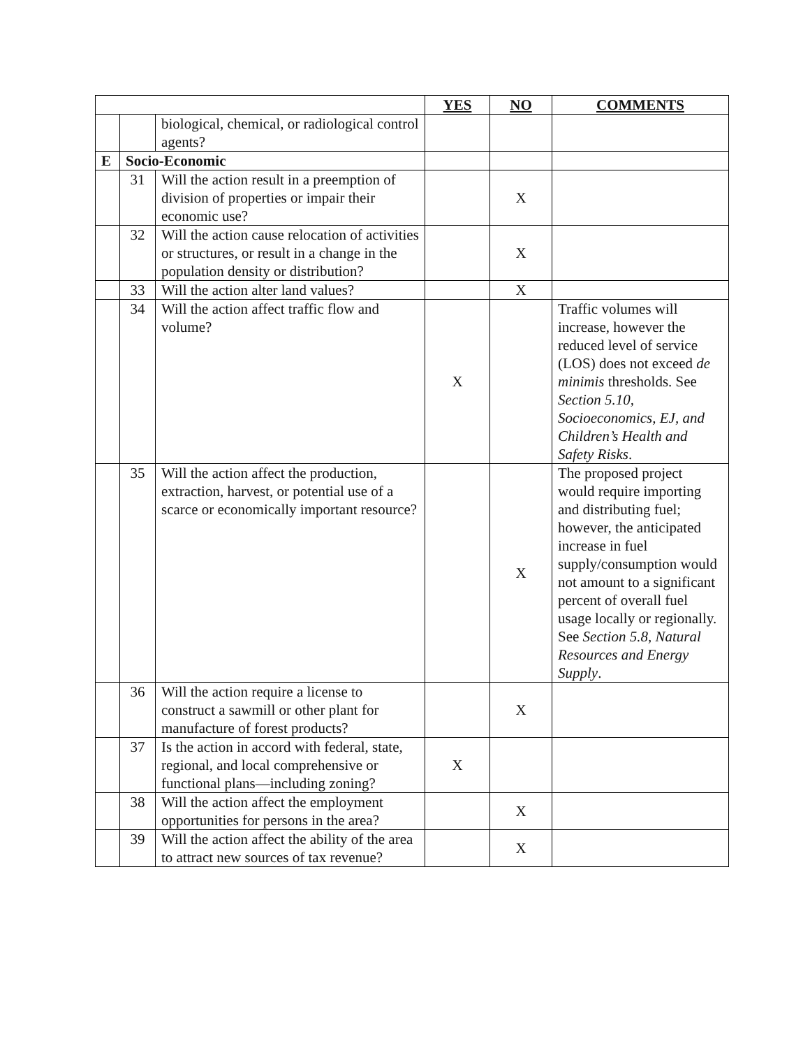| | | | YES | NO | COMMENTS |
| | | biological, chemical, or radiological control agents? | | | |
| E | Socio-Economic | | | | |
| | 31 | Will the action result in a preemption of division of properties or impair their economic use? | | X | |
| | 32 | Will the action cause relocation of activities or structures, or result in a change in the population density or distribution? | | X | |
| | 33 | Will the action alter land values? | | X | |
| | 34 | Will the action affect traffic flow and volume? | X | | Traffic volumes will increase, however the reduced level of service (LOS) does not exceed de minimis thresholds. See Section 5.10, Socioeconomics, EJ, and Children’s Health and Safety Risks . |
| | 35 | Will the action affect the production, extraction, harvest, or potential use of a scarce or economically important resource? | | X | The proposed project would require importing and distributing fuel; however, the anticipated increase in fuel supply/consumption would not amount to a significant percent of overall fuel usage locally or regionally. See Section 5.8, Natural Resources and Energy Supply . |
| | 36 | Will the action require a license to construct a sawmill or other plant for manufacture of forest products? | | X | |
| | 37 | Is the action in accord with federal, state, regional, and local comprehensive or functional plans—including zoning? | X | | |
| | 38 | Will the action affect the employment opportunities for persons in the area? | | X | |
| | 39 | Will the action affect the ability of the area to attract new sources of tax revenue? | | X | |